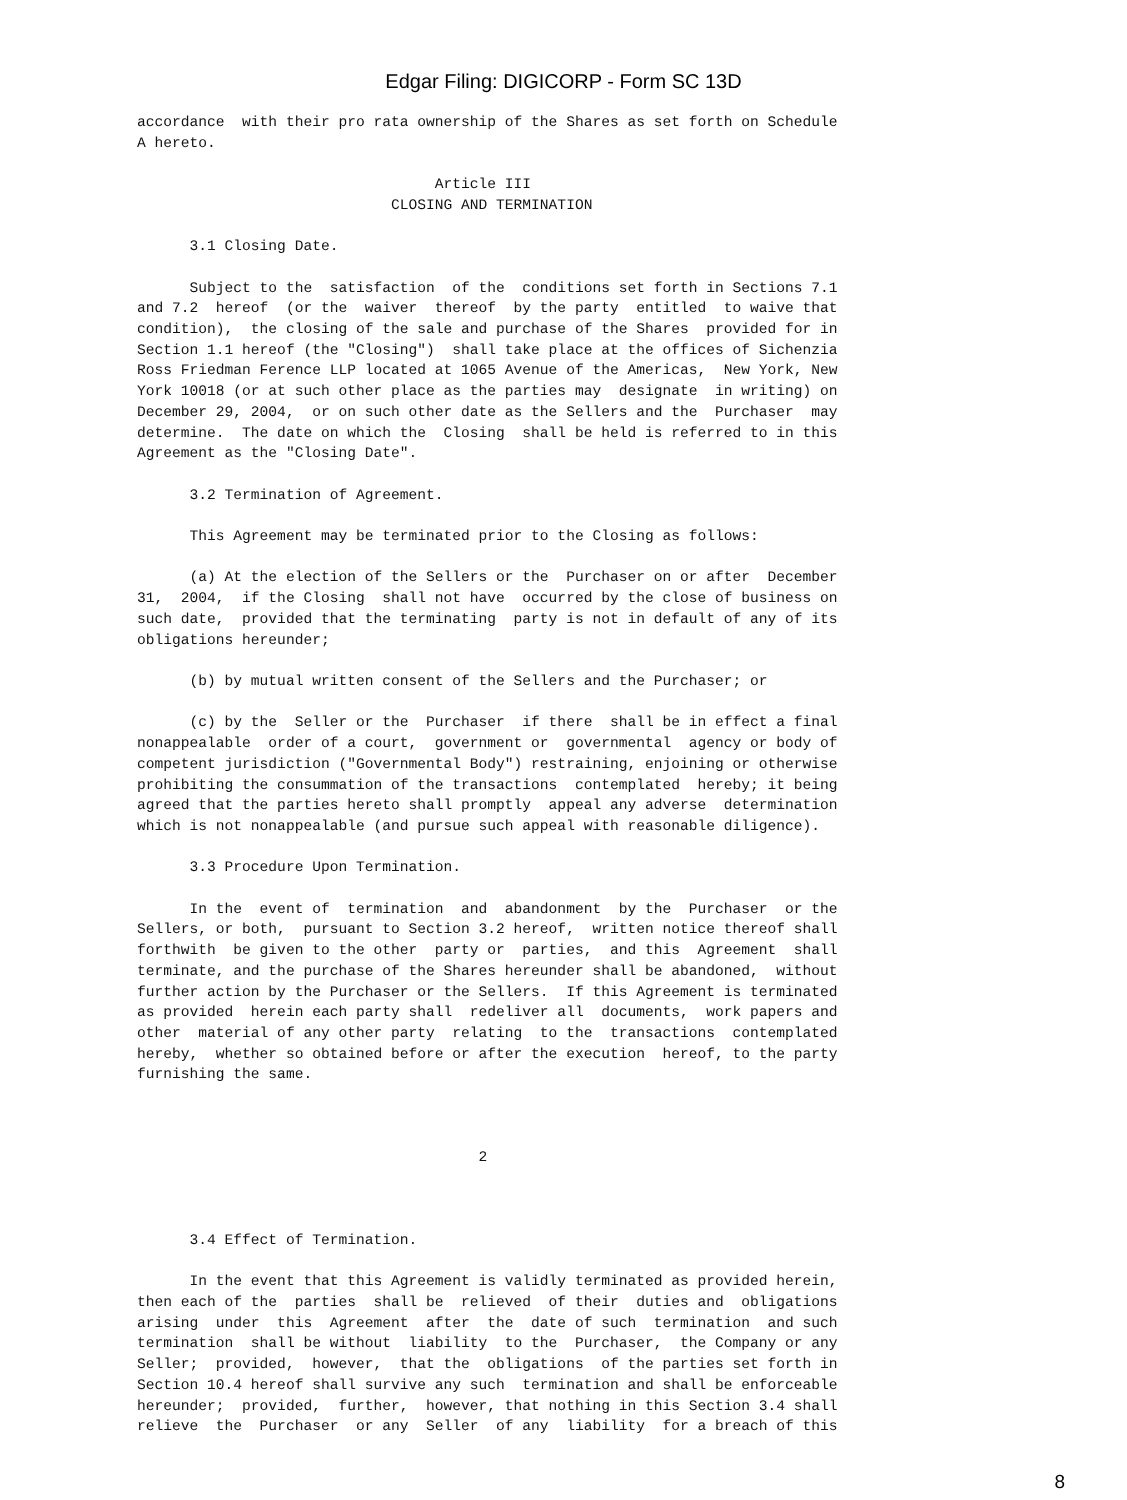Edgar Filing: DIGICORP - Form SC 13D
accordance  with their pro rata ownership of the Shares as set forth on Schedule
A hereto.

                                  Article III
                             CLOSING AND TERMINATION

      3.1 Closing Date.

      Subject to the  satisfaction  of the  conditions set forth in Sections 7.1
and 7.2  hereof  (or the  waiver  thereof  by the party  entitled  to waive that
condition),  the closing of the sale and purchase of the Shares  provided for in
Section 1.1 hereof (the "Closing")  shall take place at the offices of Sichenzia
Ross Friedman Ference LLP located at 1065 Avenue of the Americas,  New York, New
York 10018 (or at such other place as the parties may  designate  in writing) on
December 29, 2004,  or on such other date as the Sellers and the  Purchaser  may
determine.  The date on which the  Closing  shall be held is referred to in this
Agreement as the "Closing Date".

      3.2 Termination of Agreement.

      This Agreement may be terminated prior to the Closing as follows:

      (a) At the election of the Sellers or the  Purchaser on or after  December
31,  2004,  if the Closing  shall not have  occurred by the close of business on
such date,  provided that the terminating  party is not in default of any of its
obligations hereunder;

      (b) by mutual written consent of the Sellers and the Purchaser; or

      (c) by the  Seller or the  Purchaser  if there  shall be in effect a final
nonappealable  order of a court,  government or  governmental  agency or body of
competent jurisdiction ("Governmental Body") restraining, enjoining or otherwise
prohibiting the consummation of the transactions  contemplated  hereby; it being
agreed that the parties hereto shall promptly  appeal any adverse  determination
which is not nonappealable (and pursue such appeal with reasonable diligence).

      3.3 Procedure Upon Termination.

      In the  event of  termination  and  abandonment  by the  Purchaser  or the
Sellers, or both,  pursuant to Section 3.2 hereof,  written notice thereof shall
forthwith  be given to the other  party or  parties,  and this  Agreement  shall
terminate, and the purchase of the Shares hereunder shall be abandoned,  without
further action by the Purchaser or the Sellers.  If this Agreement is terminated
as provided  herein each party shall  redeliver all  documents,  work papers and
other  material of any other party  relating  to the  transactions  contemplated
hereby,  whether so obtained before or after the execution  hereof, to the party
furnishing the same.



                                       2



      3.4 Effect of Termination.

      In the event that this Agreement is validly terminated as provided herein,
then each of the  parties  shall be  relieved  of their  duties and  obligations
arising  under  this  Agreement  after  the  date of such  termination  and such
termination  shall be without  liability  to the  Purchaser,  the Company or any
Seller;  provided,  however,  that the  obligations  of the parties set forth in
Section 10.4 hereof shall survive any such  termination and shall be enforceable
hereunder;  provided,  further,  however, that nothing in this Section 3.4 shall
relieve  the  Purchaser  or any  Seller  of any  liability  for a breach of this
8